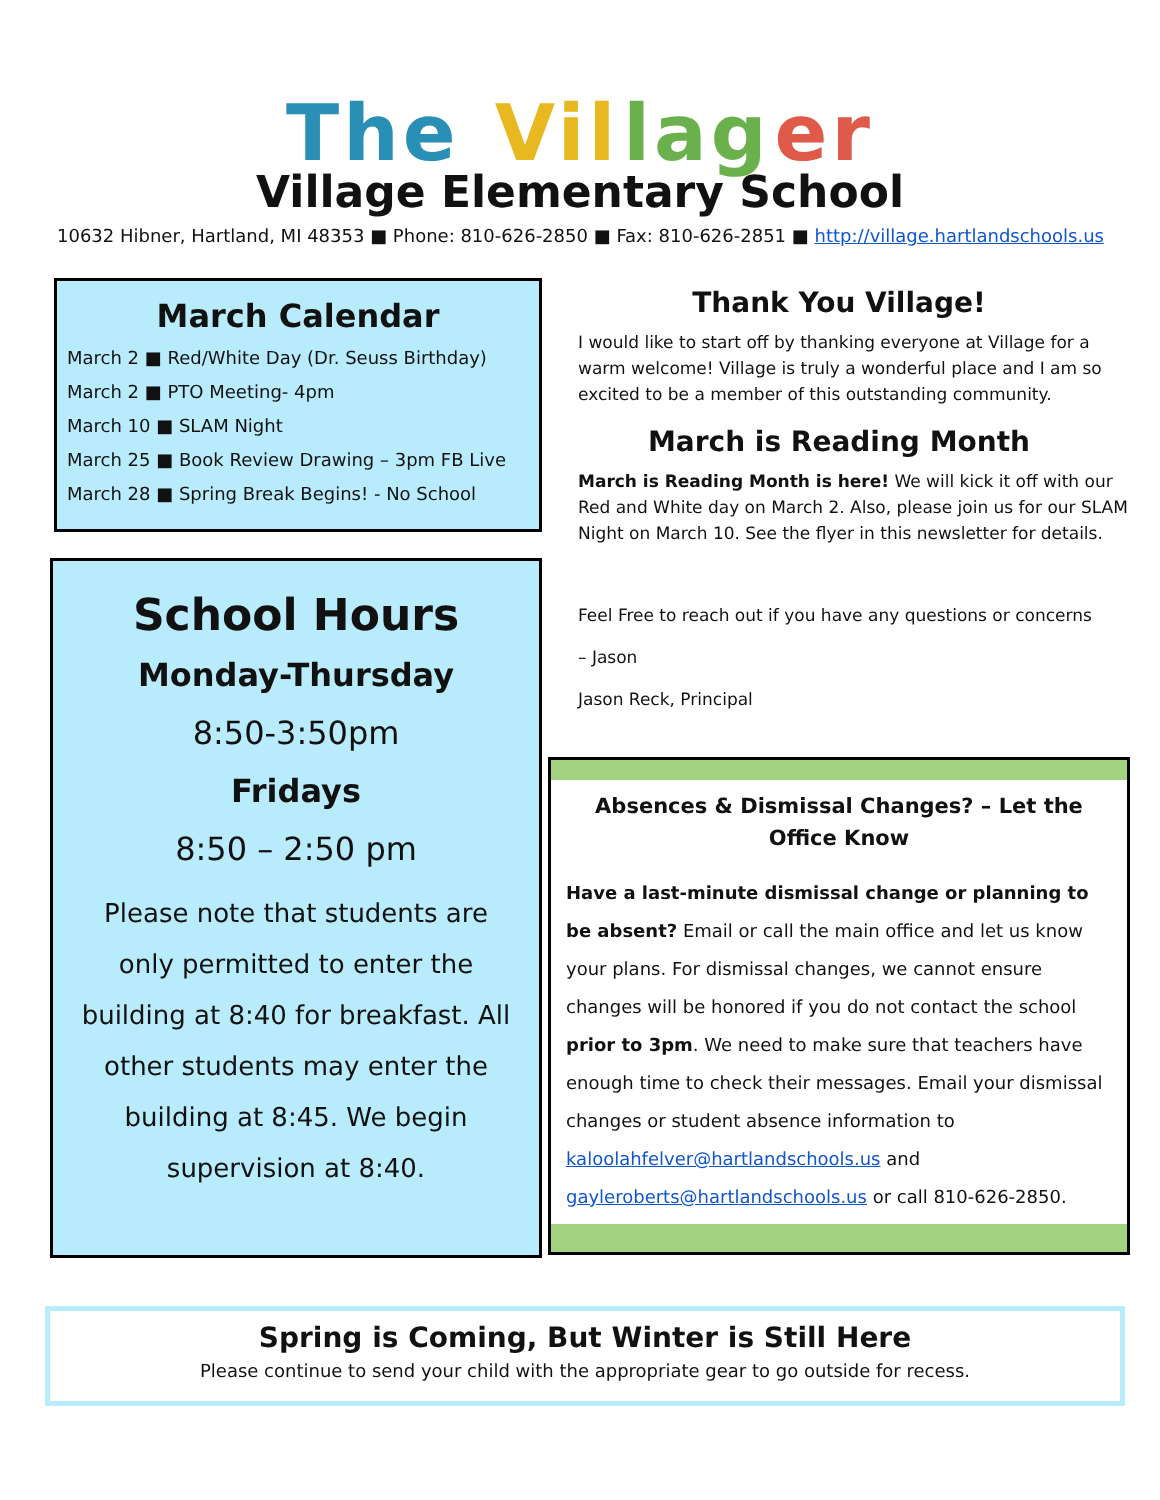The Vil lag er
Village Elementary School
10632 Hibner, Hartland, MI 48353 ■ Phone: 810-626-2850 ■ Fax: 810-626-2851 ■ http://village.hartlandschools.us
March Calendar
March 2 ■ Red/White Day (Dr. Seuss Birthday)
March 2 ■ PTO Meeting- 4pm
March 10 ■ SLAM Night
March 25 ■ Book Review Drawing – 3pm FB Live
March 28 ■ Spring Break Begins! - No School
School Hours
Monday-Thursday
8:50-3:50pm
Fridays
8:50 – 2:50 pm
Please note that students are only permitted to enter the building at 8:40 for breakfast. All other students may enter the building at 8:45. We begin supervision at 8:40.
Thank You Village!
I would like to start off by thanking everyone at Village for a warm welcome! Village is truly a wonderful place and I am so excited to be a member of this outstanding community.
March is Reading Month
March is Reading Month is here! We will kick it off with our Red and White day on March 2. Also, please join us for our SLAM Night on March 10. See the flyer in this newsletter for details.
Feel Free to reach out if you have any questions or concerns
– Jason
Jason Reck, Principal
Absences & Dismissal Changes? – Let the Office Know
Have a last-minute dismissal change or planning to be absent? Email or call the main office and let us know your plans. For dismissal changes, we cannot ensure changes will be honored if you do not contact the school prior to 3pm. We need to make sure that teachers have enough time to check their messages. Email your dismissal changes or student absence information to kaloolahfelver@hartlandschools.us and gayleroberts@hartlandschools.us or call 810-626-2850.
Spring is Coming, But Winter is Still Here
Please continue to send your child with the appropriate gear to go outside for recess.